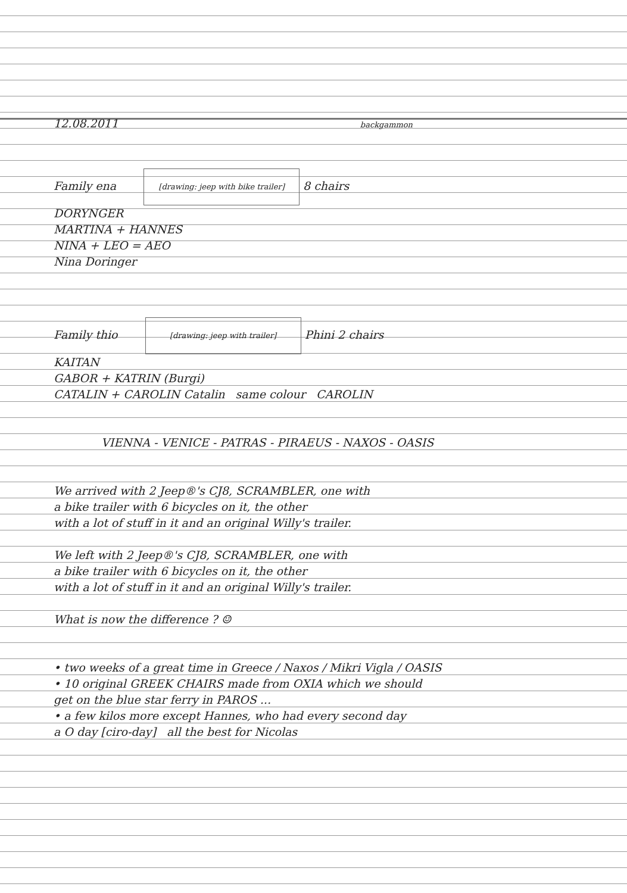12.08.2011 backgammon
Family ena [drawing: jeep with bike trailer] 8 chairs
DORYNGER
MARTINA + HANNES
NINA + LEO = AEO
Nina Doringer
Family thio [drawing: jeep with trailer] Phini 2 chairs
KAITAN
GABOR + KATRIN (Burgi)
CATALIN + CAROLIN Catalin same colour CAROLIN
VIENNA - VENICE - PATRAS - PIRAEUS - NAXOS - OASIS
We arrived with 2 Jeep®'s CJ8, SCRAMBLER, one with
a bike trailer with 6 bicycles on it, the other
with a lot of stuff in it and an original Willy's trailer.
We left with 2 Jeep®'s CJ8, SCRAMBLER, one with
a bike trailer with 6 bicycles on it, the other
with a lot of stuff in it and an original Willy's trailer.
What is now the difference ? ☺
• two weeks of a great time in Greece / Naxos / Mikri Vigla / OASIS
• 10 original GREEK CHAIRS made from OXIA which we should
get on the blue star ferry in PAROS ...
• a few kilos more except Hannes, who had every second day
a O day [ciro-day] all the best for Nicolas